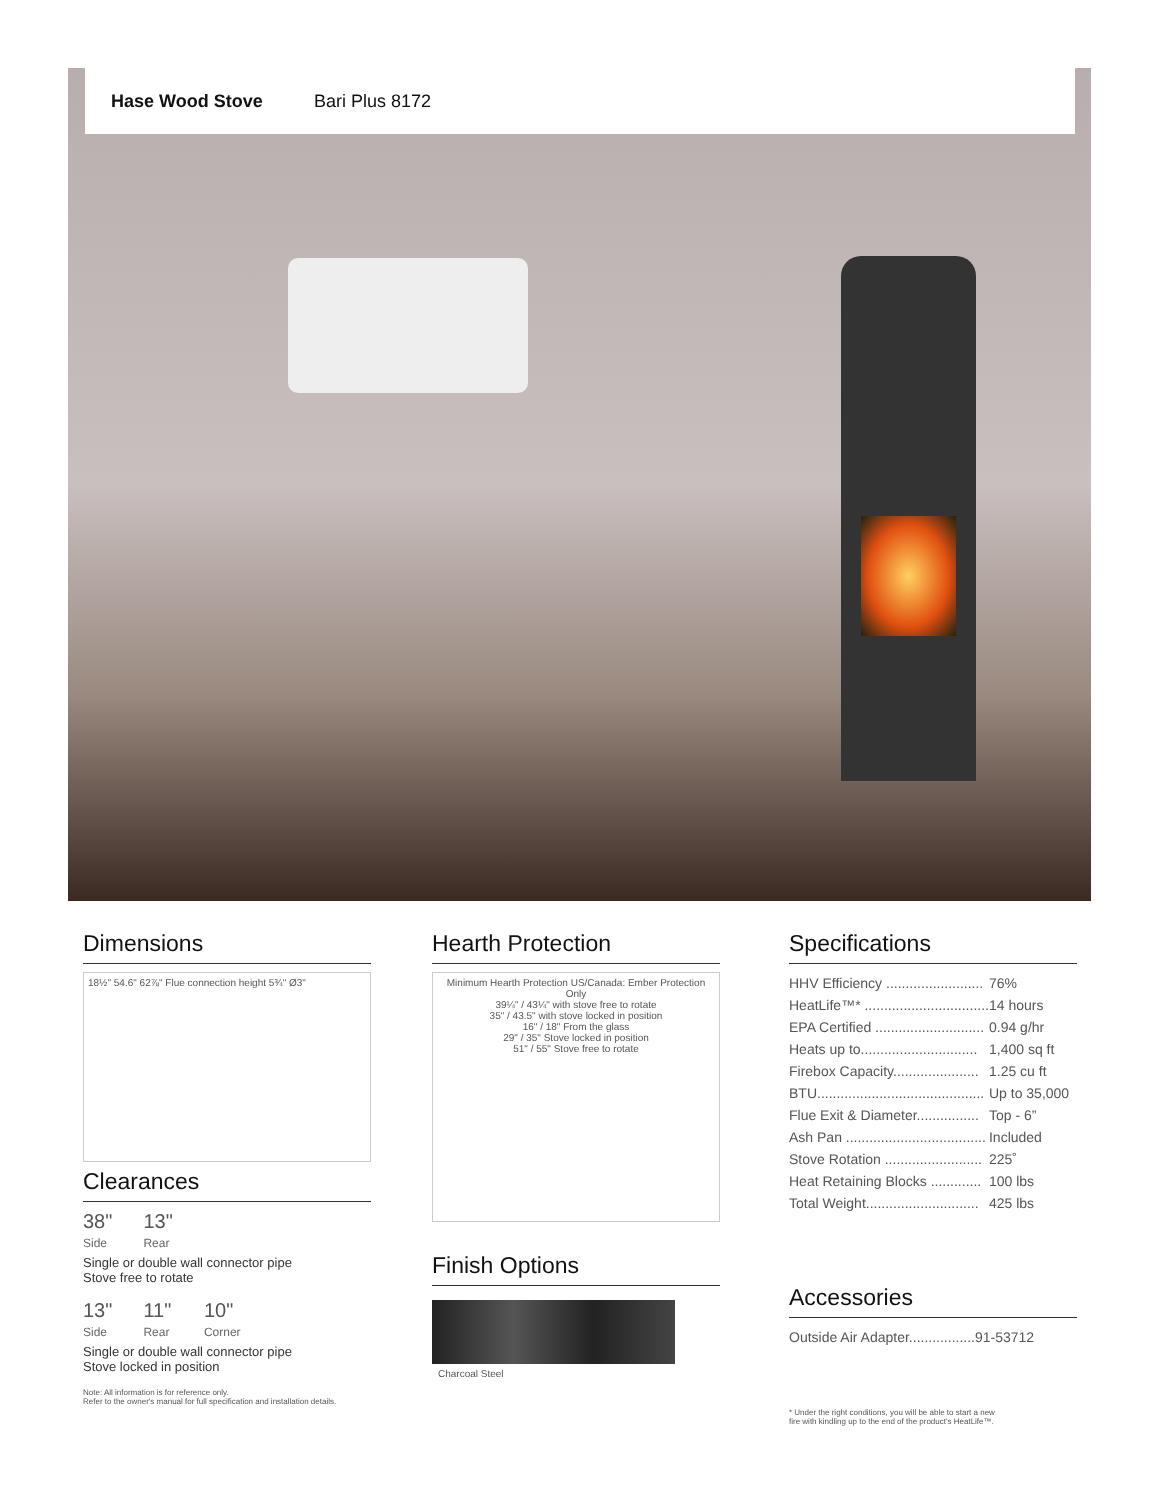Hase Wood Stove Bari Plus 8172
Dimensions
18½" 54.6" 62⅞" Flue connection height 5¾" Ø3"
Clearances
38" 13"
Side Rear
Single or double wall connector pipe
Stove free to rotate
13" 11" 10"
Side Rear Corner
Single or double wall connector pipe
Stove locked in position
Note: All information is for reference only.
Refer to the owner's manual for full specification and installation details.
Hearth Protection
Minimum Hearth Protection US/Canada: Ember Protection Only
39¼" / 43¼" with stove free to rotate
35" / 43.5" with stove locked in position
16" / 18" From the glass
29" / 35" Stove locked in position
51" / 55" Stove free to rotate
Finish Options
Charcoal Steel
Specifications
| HHV Efficiency ......................... | 76% |
| HeatLife™* ................................ | 14 hours |
| EPA Certified ............................ | 0.94 g/hr |
| Heats up to.............................. | 1,400 sq ft |
| Firebox Capacity...................... | 1.25 cu ft |
| BTU........................................... | Up to 35,000 |
| Flue Exit & Diameter................ | Top - 6” |
| Ash Pan .................................... | Included |
| Stove Rotation ......................... | 225˚ |
| Heat Retaining Blocks ............. | 100 lbs |
| Total Weight............................. | 425 lbs |
Accessories
| Outside Air Adapter................. | 91-53712 |
* Under the right conditions, you will be able to start a new
fire with kindling up to the end of the product's HeatLife™.